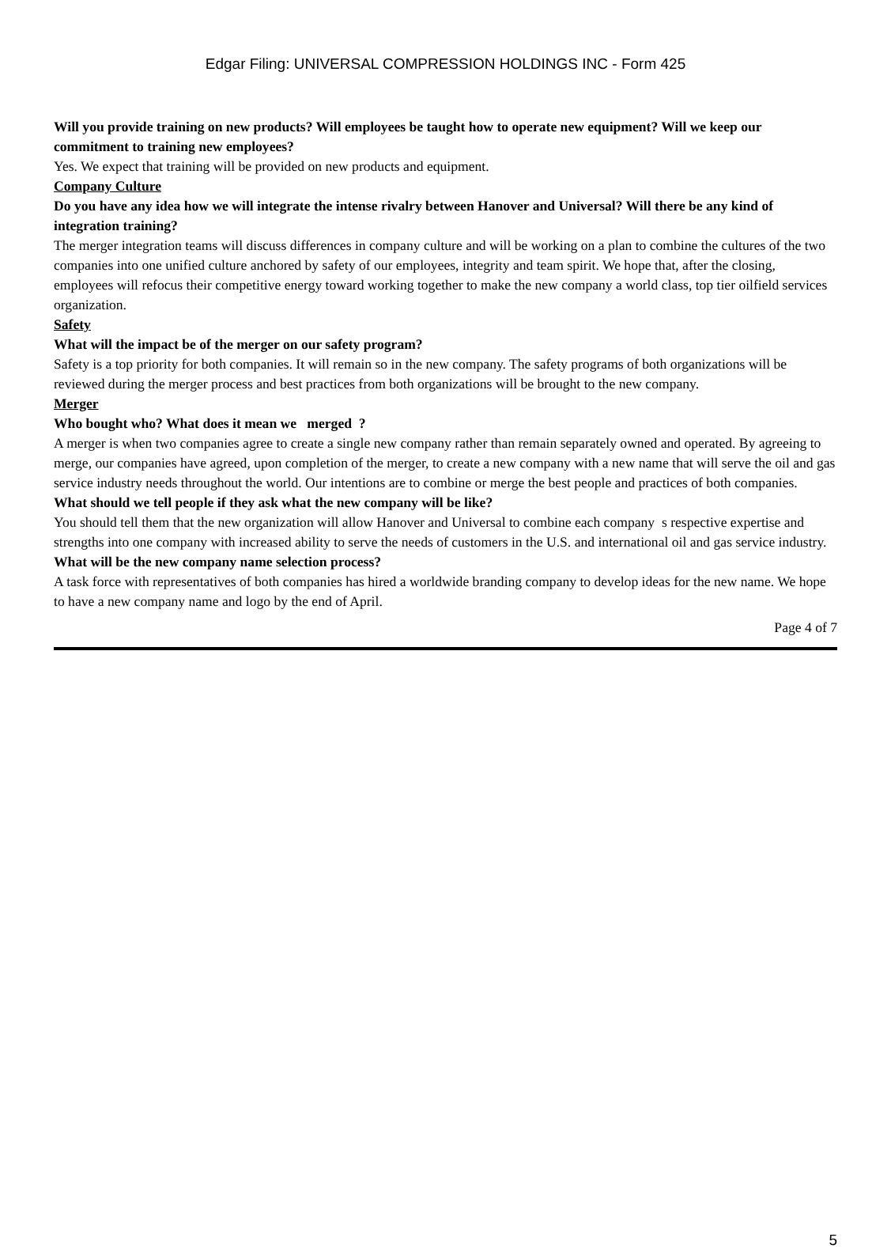Edgar Filing: UNIVERSAL COMPRESSION HOLDINGS INC - Form 425
Will you provide training on new products? Will employees be taught how to operate new equipment? Will we keep our commitment to training new employees?
Yes. We expect that training will be provided on new products and equipment.
Company Culture
Do you have any idea how we will integrate the intense rivalry between Hanover and Universal? Will there be any kind of integration training?
The merger integration teams will discuss differences in company culture and will be working on a plan to combine the cultures of the two companies into one unified culture anchored by safety of our employees, integrity and team spirit. We hope that, after the closing, employees will refocus their competitive energy toward working together to make the new company a world class, top tier oilfield services organization.
Safety
What will the impact be of the merger on our safety program?
Safety is a top priority for both companies. It will remain so in the new company. The safety programs of both organizations will be reviewed during the merger process and best practices from both organizations will be brought to the new company.
Merger
Who bought who? What does it mean we merged ?
A merger is when two companies agree to create a single new company rather than remain separately owned and operated. By agreeing to merge, our companies have agreed, upon completion of the merger, to create a new company with a new name that will serve the oil and gas service industry needs throughout the world. Our intentions are to combine or merge the best people and practices of both companies.
What should we tell people if they ask what the new company will be like?
You should tell them that the new organization will allow Hanover and Universal to combine each company s respective expertise and strengths into one company with increased ability to serve the needs of customers in the U.S. and international oil and gas service industry.
What will be the new company name selection process?
A task force with representatives of both companies has hired a worldwide branding company to develop ideas for the new name. We hope to have a new company name and logo by the end of April.
Page 4 of 7
5